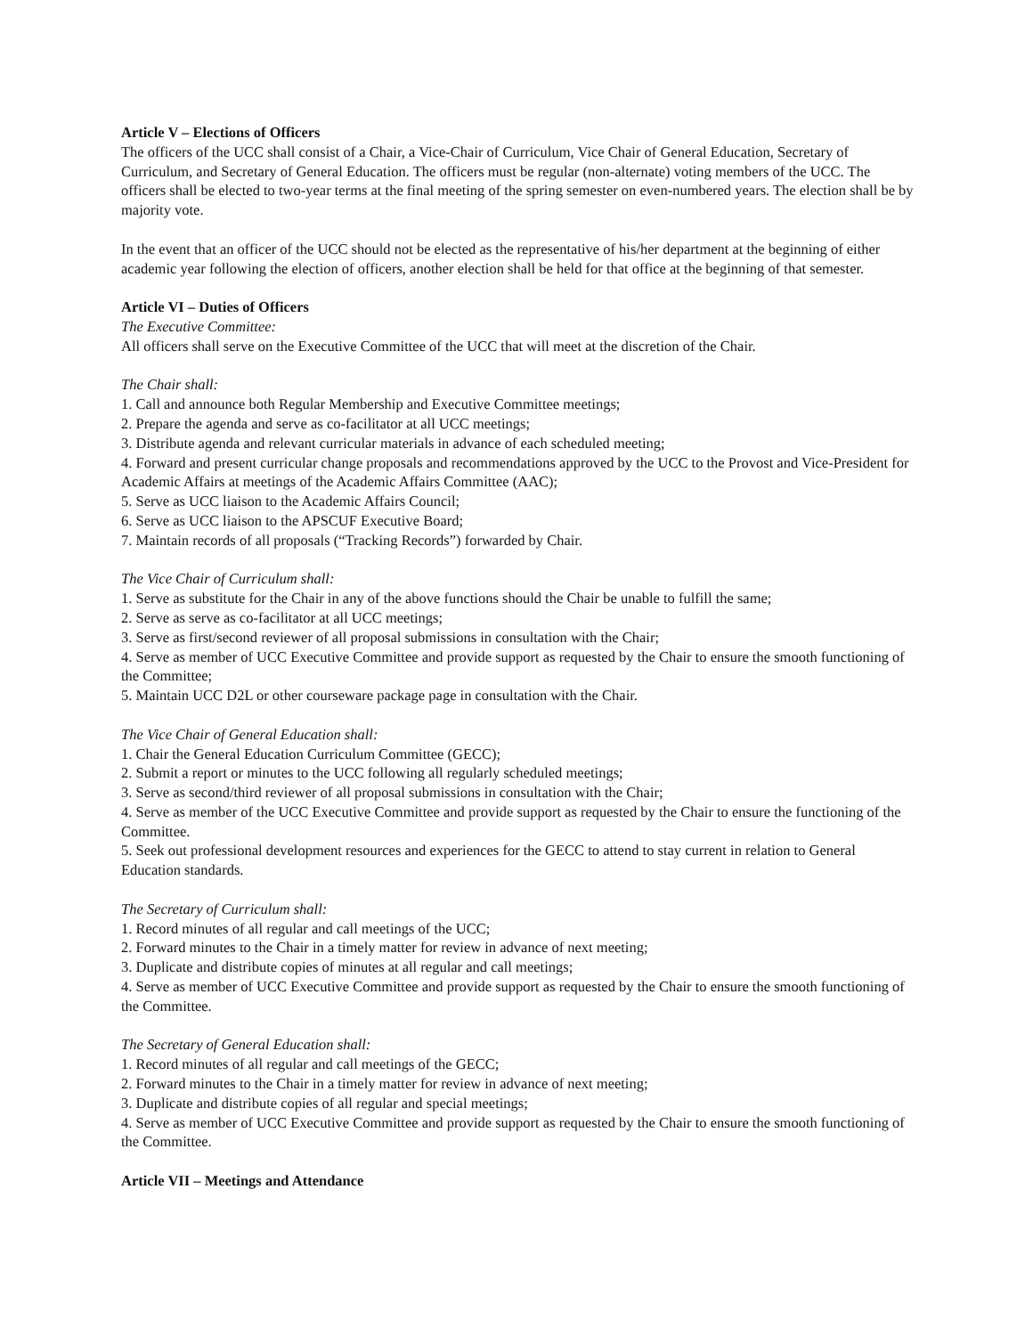Article V – Elections of Officers
The officers of the UCC shall consist of a Chair, a Vice-Chair of Curriculum, Vice Chair of General Education, Secretary of Curriculum, and Secretary of General Education. The officers must be regular (non-alternate) voting members of the UCC. The officers shall be elected to two-year terms at the final meeting of the spring semester on even-numbered years. The election shall be by majority vote.
In the event that an officer of the UCC should not be elected as the representative of his/her department at the beginning of either academic year following the election of officers, another election shall be held for that office at the beginning of that semester.
Article VI – Duties of Officers
The Executive Committee:
All officers shall serve on the Executive Committee of the UCC that will meet at the discretion of the Chair.
The Chair shall:
1. Call and announce both Regular Membership and Executive Committee meetings;
2. Prepare the agenda and serve as co-facilitator at all UCC meetings;
3. Distribute agenda and relevant curricular materials in advance of each scheduled meeting;
4. Forward and present curricular change proposals and recommendations approved by the UCC to the Provost and Vice-President for Academic Affairs at meetings of the Academic Affairs Committee (AAC);
5. Serve as UCC liaison to the Academic Affairs Council;
6. Serve as UCC liaison to the APSCUF Executive Board;
7. Maintain records of all proposals (“Tracking Records”) forwarded by Chair.
The Vice Chair of Curriculum shall:
1. Serve as substitute for the Chair in any of the above functions should the Chair be unable to fulfill the same;
2. Serve as serve as co-facilitator at all UCC meetings;
3. Serve as first/second reviewer of all proposal submissions in consultation with the Chair;
4. Serve as member of UCC Executive Committee and provide support as requested by the Chair to ensure the smooth functioning of the Committee;
5. Maintain UCC D2L or other courseware package page in consultation with the Chair.
The Vice Chair of General Education shall:
1. Chair the General Education Curriculum Committee (GECC);
2. Submit a report or minutes to the UCC following all regularly scheduled meetings;
3. Serve as second/third reviewer of all proposal submissions in consultation with the Chair;
4. Serve as member of the UCC Executive Committee and provide support as requested by the Chair to ensure the functioning of the Committee.
5. Seek out professional development resources and experiences for the GECC to attend to stay current in relation to General Education standards.
The Secretary of Curriculum shall:
1. Record minutes of all regular and call meetings of the UCC;
2. Forward minutes to the Chair in a timely matter for review in advance of next meeting;
3. Duplicate and distribute copies of minutes at all regular and call meetings;
4. Serve as member of UCC Executive Committee and provide support as requested by the Chair to ensure the smooth functioning of the Committee.
The Secretary of General Education shall:
1. Record minutes of all regular and call meetings of the GECC;
2. Forward minutes to the Chair in a timely matter for review in advance of next meeting;
3. Duplicate and distribute copies of all regular and special meetings;
4. Serve as member of UCC Executive Committee and provide support as requested by the Chair to ensure the smooth functioning of the Committee.
Article VII – Meetings and Attendance